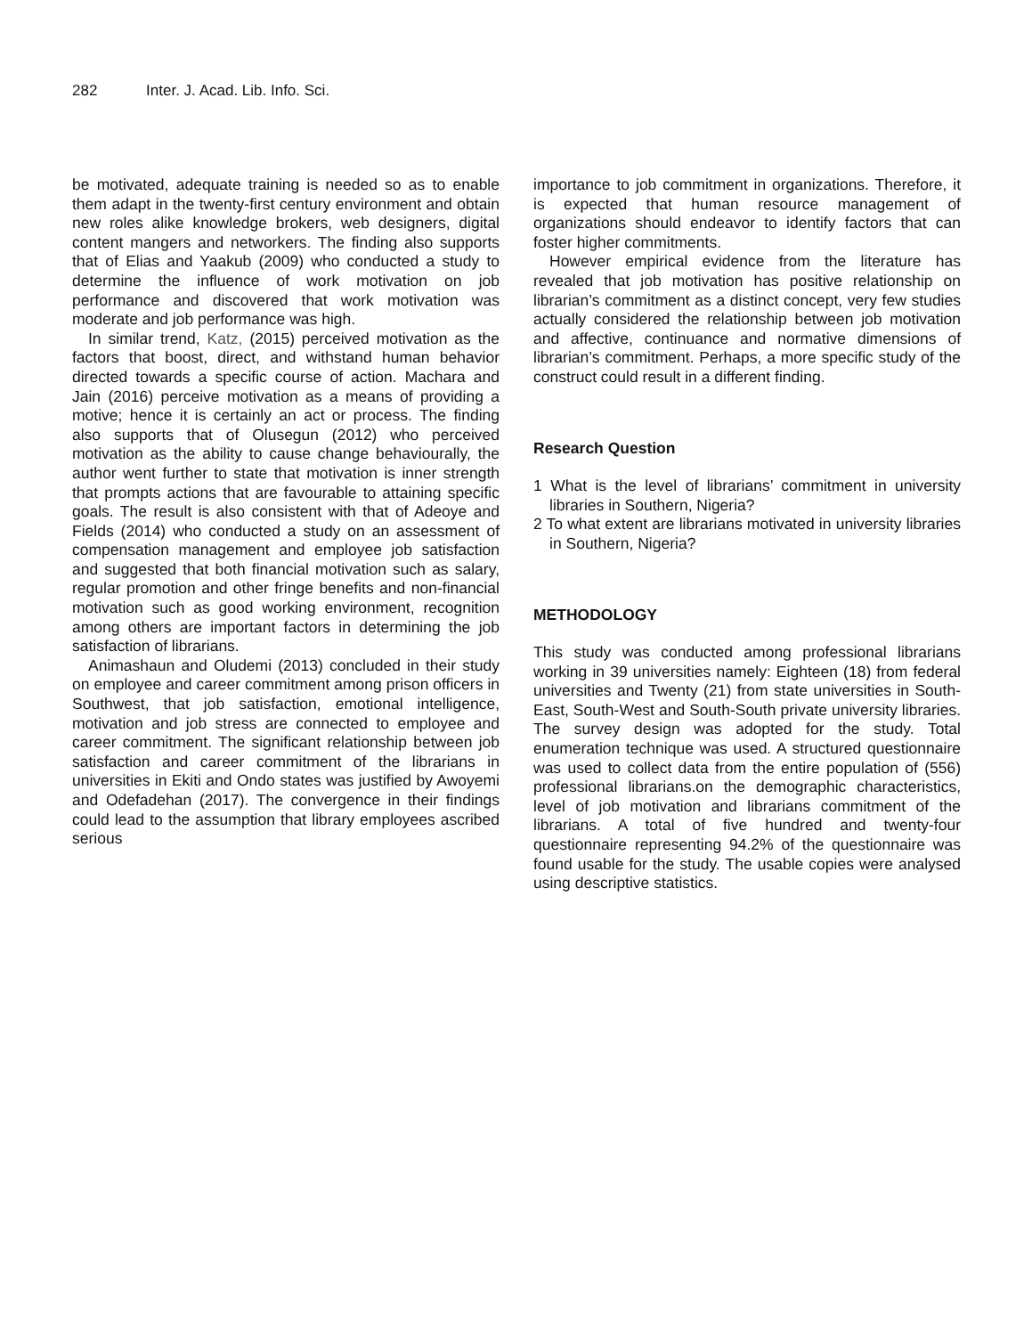282 Inter. J. Acad. Lib. Info. Sci.
be motivated, adequate training is needed so as to enable them adapt in the twenty-first century environment and obtain new roles alike knowledge brokers, web designers, digital content mangers and networkers. The finding also supports that of Elias and Yaakub (2009) who conducted a study to determine the influence of work motivation on job performance and discovered that work motivation was moderate and job performance was high.
In similar trend, Katz, (2015) perceived motivation as the factors that boost, direct, and withstand human behavior directed towards a specific course of action. Machara and Jain (2016) perceive motivation as a means of providing a motive; hence it is certainly an act or process. The finding also supports that of Olusegun (2012) who perceived motivation as the ability to cause change behaviourally, the author went further to state that motivation is inner strength that prompts actions that are favourable to attaining specific goals. The result is also consistent with that of Adeoye and Fields (2014) who conducted a study on an assessment of compensation management and employee job satisfaction and suggested that both financial motivation such as salary, regular promotion and other fringe benefits and non-financial motivation such as good working environment, recognition among others are important factors in determining the job satisfaction of librarians.
Animashaun and Oludemi (2013) concluded in their study on employee and career commitment among prison officers in Southwest, that job satisfaction, emotional intelligence, motivation and job stress are connected to employee and career commitment. The significant relationship between job satisfaction and career commitment of the librarians in universities in Ekiti and Ondo states was justified by Awoyemi and Odefadehan (2017). The convergence in their findings could lead to the assumption that library employees ascribed serious
importance to job commitment in organizations. Therefore, it is expected that human resource management of organizations should endeavor to identify factors that can foster higher commitments.
However empirical evidence from the literature has revealed that job motivation has positive relationship on librarian’s commitment as a distinct concept, very few studies actually considered the relationship between job motivation and affective, continuance and normative dimensions of librarian’s commitment. Perhaps, a more specific study of the construct could result in a different finding.
Research Question
1 What is the level of librarians’ commitment in university libraries in Southern, Nigeria?
2 To what extent are librarians motivated in university libraries in Southern, Nigeria?
METHODOLOGY
This study was conducted among professional librarians working in 39 universities namely: Eighteen (18) from federal universities and Twenty (21) from state universities in South-East, South-West and South-South private university libraries. The survey design was adopted for the study. Total enumeration technique was used. A structured questionnaire was used to collect data from the entire population of (556) professional librarians.on the demographic characteristics, level of job motivation and librarians commitment of the librarians. A total of five hundred and twenty-four questionnaire representing 94.2% of the questionnaire was found usable for the study. The usable copies were analysed using descriptive statistics.